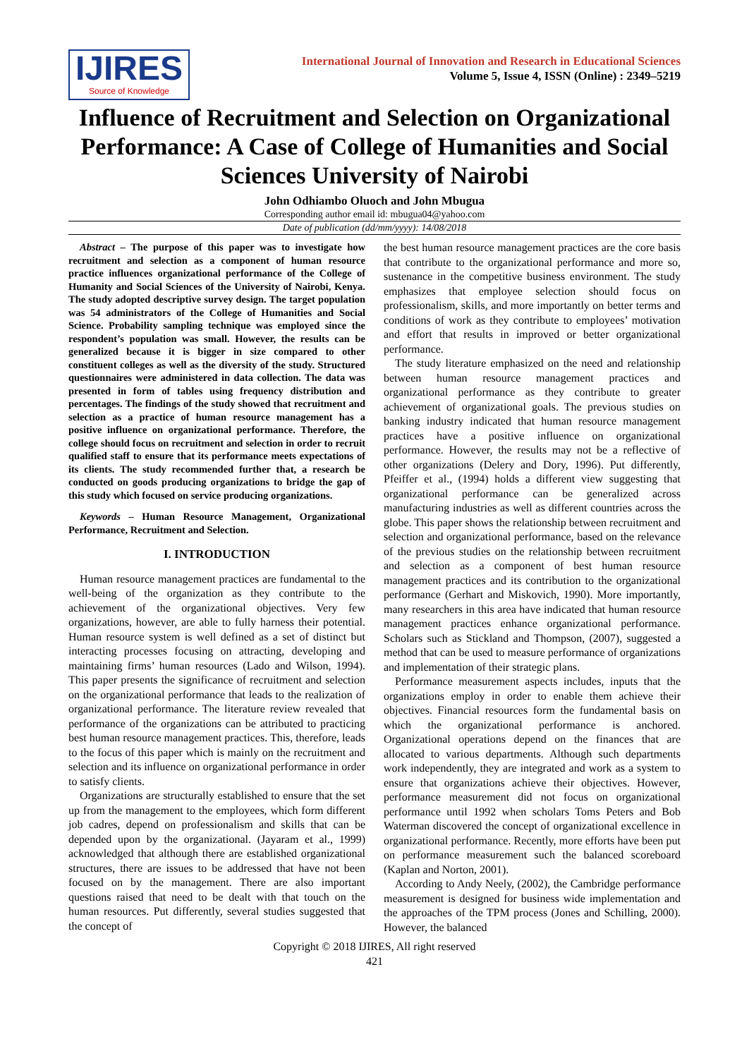IJIRES
Source of Knowledge
International Journal of Innovation and Research in Educational Sciences
Volume 5, Issue 4, ISSN (Online) : 2349–5219
Influence of Recruitment and Selection on Organizational Performance: A Case of College of Humanities and Social Sciences University of Nairobi
John Odhiambo Oluoch and John Mbugua
Corresponding author email id: mbugua04@yahoo.com
Date of publication (dd/mm/yyyy): 14/08/2018
Abstract – The purpose of this paper was to investigate how recruitment and selection as a component of human resource practice influences organizational performance of the College of Humanity and Social Sciences of the University of Nairobi, Kenya. The study adopted descriptive survey design. The target population was 54 administrators of the College of Humanities and Social Science. Probability sampling technique was employed since the respondent’s population was small. However, the results can be generalized because it is bigger in size compared to other constituent colleges as well as the diversity of the study. Structured questionnaires were administered in data collection. The data was presented in form of tables using frequency distribution and percentages. The findings of the study showed that recruitment and selection as a practice of human resource management has a positive influence on organizational performance. Therefore, the college should focus on recruitment and selection in order to recruit qualified staff to ensure that its performance meets expectations of its clients. The study recommended further that, a research be conducted on goods producing organizations to bridge the gap of this study which focused on service producing organizations.
Keywords – Human Resource Management, Organizational Performance, Recruitment and Selection.
I. INTRODUCTION
Human resource management practices are fundamental to the well-being of the organization as they contribute to the achievement of the organizational objectives. Very few organizations, however, are able to fully harness their potential. Human resource system is well defined as a set of distinct but interacting processes focusing on attracting, developing and maintaining firms’ human resources (Lado and Wilson, 1994). This paper presents the significance of recruitment and selection on the organizational performance that leads to the realization of organizational performance. The literature review revealed that performance of the organizations can be attributed to practicing best human resource management practices. This, therefore, leads to the focus of this paper which is mainly on the recruitment and selection and its influence on organizational performance in order to satisfy clients.
Organizations are structurally established to ensure that the set up from the management to the employees, which form different job cadres, depend on professionalism and skills that can be depended upon by the organizational. (Jayaram et al., 1999) acknowledged that although there are established organizational structures, there are issues to be addressed that have not been focused on by the management. There are also important questions raised that need to be dealt with that touch on the human resources. Put differently, several studies suggested that the concept of
the best human resource management practices are the core basis that contribute to the organizational performance and more so, sustenance in the competitive business environment. The study emphasizes that employee selection should focus on professionalism, skills, and more importantly on better terms and conditions of work as they contribute to employees’ motivation and effort that results in improved or better organizational performance.
The study literature emphasized on the need and relationship between human resource management practices and organizational performance as they contribute to greater achievement of organizational goals. The previous studies on banking industry indicated that human resource management practices have a positive influence on organizational performance. However, the results may not be a reflective of other organizations (Delery and Dory, 1996). Put differently, Pfeiffer et al., (1994) holds a different view suggesting that organizational performance can be generalized across manufacturing industries as well as different countries across the globe. This paper shows the relationship between recruitment and selection and organizational performance, based on the relevance of the previous studies on the relationship between recruitment and selection as a component of best human resource management practices and its contribution to the organizational performance (Gerhart and Miskovich, 1990). More importantly, many researchers in this area have indicated that human resource management practices enhance organizational performance. Scholars such as Stickland and Thompson, (2007), suggested a method that can be used to measure performance of organizations and implementation of their strategic plans.
Performance measurement aspects includes, inputs that the organizations employ in order to enable them achieve their objectives. Financial resources form the fundamental basis on which the organizational performance is anchored. Organizational operations depend on the finances that are allocated to various departments. Although such departments work independently, they are integrated and work as a system to ensure that organizations achieve their objectives. However, performance measurement did not focus on organizational performance until 1992 when scholars Toms Peters and Bob Waterman discovered the concept of organizational excellence in organizational performance. Recently, more efforts have been put on performance measurement such the balanced scoreboard (Kaplan and Norton, 2001).
According to Andy Neely, (2002), the Cambridge performance measurement is designed for business wide implementation and the approaches of the TPM process (Jones and Schilling, 2000). However, the balanced
Copyright © 2018 IJIRES, All right reserved
421